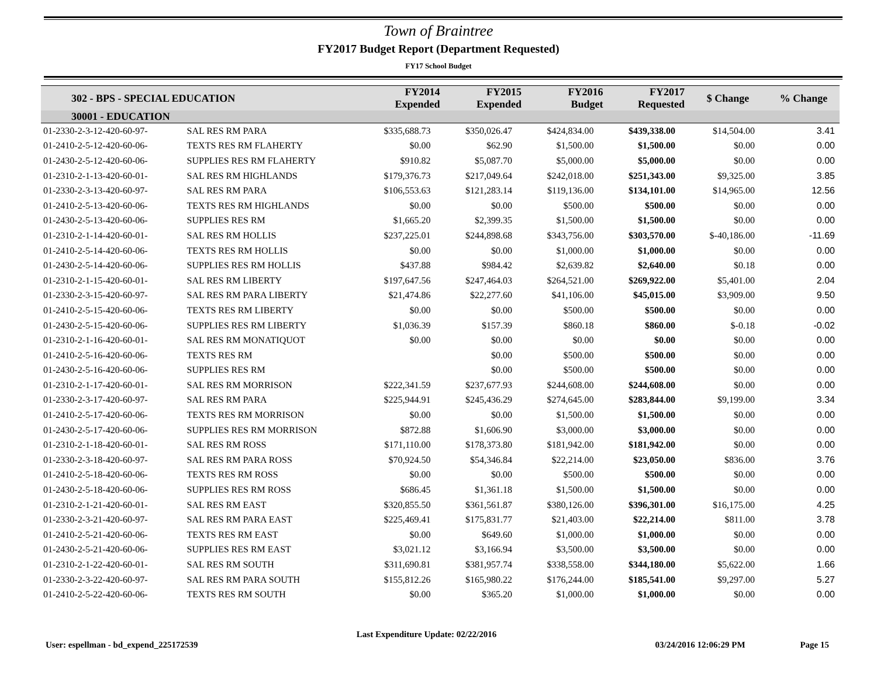Town of Braintree
FY2017 Budget Report (Department Requested)
FY17 School Budget
| 302 - BPS - SPECIAL EDUCATION | | FY2014 Expended | FY2015 Expended | FY2016 Budget | FY2017 Requested | $ Change | % Change |
| --- | --- | --- | --- | --- | --- | --- | --- |
| 30001 - EDUCATION | | | | | | | |
| 01-2330-2-3-12-420-60-97- | SAL RES RM PARA | $335,688.73 | $350,026.47 | $424,834.00 | $439,338.00 | $14,504.00 | 3.41 |
| 01-2410-2-5-12-420-60-06- | TEXTS RES RM FLAHERTY | $0.00 | $62.90 | $1,500.00 | $1,500.00 | $0.00 | 0.00 |
| 01-2430-2-5-12-420-60-06- | SUPPLIES RES RM FLAHERTY | $910.82 | $5,087.70 | $5,000.00 | $5,000.00 | $0.00 | 0.00 |
| 01-2310-2-1-13-420-60-01- | SAL RES RM HIGHLANDS | $179,376.73 | $217,049.64 | $242,018.00 | $251,343.00 | $9,325.00 | 3.85 |
| 01-2330-2-3-13-420-60-97- | SAL RES RM PARA | $106,553.63 | $121,283.14 | $119,136.00 | $134,101.00 | $14,965.00 | 12.56 |
| 01-2410-2-5-13-420-60-06- | TEXTS RES RM HIGHLANDS | $0.00 | $0.00 | $500.00 | $500.00 | $0.00 | 0.00 |
| 01-2430-2-5-13-420-60-06- | SUPPLIES RES RM | $1,665.20 | $2,399.35 | $1,500.00 | $1,500.00 | $0.00 | 0.00 |
| 01-2310-2-1-14-420-60-01- | SAL RES RM HOLLIS | $237,225.01 | $244,898.68 | $343,756.00 | $303,570.00 | $-40,186.00 | -11.69 |
| 01-2410-2-5-14-420-60-06- | TEXTS RES RM HOLLIS | $0.00 | $0.00 | $1,000.00 | $1,000.00 | $0.00 | 0.00 |
| 01-2430-2-5-14-420-60-06- | SUPPLIES RES RM HOLLIS | $437.88 | $984.42 | $2,639.82 | $2,640.00 | $0.18 | 0.00 |
| 01-2310-2-1-15-420-60-01- | SAL RES RM LIBERTY | $197,647.56 | $247,464.03 | $264,521.00 | $269,922.00 | $5,401.00 | 2.04 |
| 01-2330-2-3-15-420-60-97- | SAL RES RM PARA LIBERTY | $21,474.86 | $22,277.60 | $41,106.00 | $45,015.00 | $3,909.00 | 9.50 |
| 01-2410-2-5-15-420-60-06- | TEXTS RES RM LIBERTY | $0.00 | $0.00 | $500.00 | $500.00 | $0.00 | 0.00 |
| 01-2430-2-5-15-420-60-06- | SUPPLIES RES RM LIBERTY | $1,036.39 | $157.39 | $860.18 | $860.00 | $-0.18 | -0.02 |
| 01-2310-2-1-16-420-60-01- | SAL RES RM MONATIQUOT | $0.00 | $0.00 | $0.00 | $0.00 | $0.00 | 0.00 |
| 01-2410-2-5-16-420-60-06- | TEXTS RES RM | | $0.00 | $500.00 | $500.00 | $0.00 | 0.00 |
| 01-2430-2-5-16-420-60-06- | SUPPLIES RES RM | | $0.00 | $500.00 | $500.00 | $0.00 | 0.00 |
| 01-2310-2-1-17-420-60-01- | SAL RES RM MORRISON | $222,341.59 | $237,677.93 | $244,608.00 | $244,608.00 | $0.00 | 0.00 |
| 01-2330-2-3-17-420-60-97- | SAL RES RM PARA | $225,944.91 | $245,436.29 | $274,645.00 | $283,844.00 | $9,199.00 | 3.34 |
| 01-2410-2-5-17-420-60-06- | TEXTS RES RM MORRISON | $0.00 | $0.00 | $1,500.00 | $1,500.00 | $0.00 | 0.00 |
| 01-2430-2-5-17-420-60-06- | SUPPLIES RES RM MORRISON | $872.88 | $1,606.90 | $3,000.00 | $3,000.00 | $0.00 | 0.00 |
| 01-2310-2-1-18-420-60-01- | SAL RES RM ROSS | $171,110.00 | $178,373.80 | $181,942.00 | $181,942.00 | $0.00 | 0.00 |
| 01-2330-2-3-18-420-60-97- | SAL RES RM PARA ROSS | $70,924.50 | $54,346.84 | $22,214.00 | $23,050.00 | $836.00 | 3.76 |
| 01-2410-2-5-18-420-60-06- | TEXTS RES RM ROSS | $0.00 | $0.00 | $500.00 | $500.00 | $0.00 | 0.00 |
| 01-2430-2-5-18-420-60-06- | SUPPLIES RES RM ROSS | $686.45 | $1,361.18 | $1,500.00 | $1,500.00 | $0.00 | 0.00 |
| 01-2310-2-1-21-420-60-01- | SAL RES RM EAST | $320,855.50 | $361,561.87 | $380,126.00 | $396,301.00 | $16,175.00 | 4.25 |
| 01-2330-2-3-21-420-60-97- | SAL RES RM PARA EAST | $225,469.41 | $175,831.77 | $21,403.00 | $22,214.00 | $811.00 | 3.78 |
| 01-2410-2-5-21-420-60-06- | TEXTS RES RM EAST | $0.00 | $649.60 | $1,000.00 | $1,000.00 | $0.00 | 0.00 |
| 01-2430-2-5-21-420-60-06- | SUPPLIES RES RM EAST | $3,021.12 | $3,166.94 | $3,500.00 | $3,500.00 | $0.00 | 0.00 |
| 01-2310-2-1-22-420-60-01- | SAL RES RM SOUTH | $311,690.81 | $381,957.74 | $338,558.00 | $344,180.00 | $5,622.00 | 1.66 |
| 01-2330-2-3-22-420-60-97- | SAL RES RM PARA SOUTH | $155,812.26 | $165,980.22 | $176,244.00 | $185,541.00 | $9,297.00 | 5.27 |
| 01-2410-2-5-22-420-60-06- | TEXTS RES RM SOUTH | $0.00 | $365.20 | $1,000.00 | $1,000.00 | $0.00 | 0.00 |
User: espellman - bd_expend_225172539 Last Expenditure Update: 02/22/2016 03/24/2016 12:06:29 PM Page 15